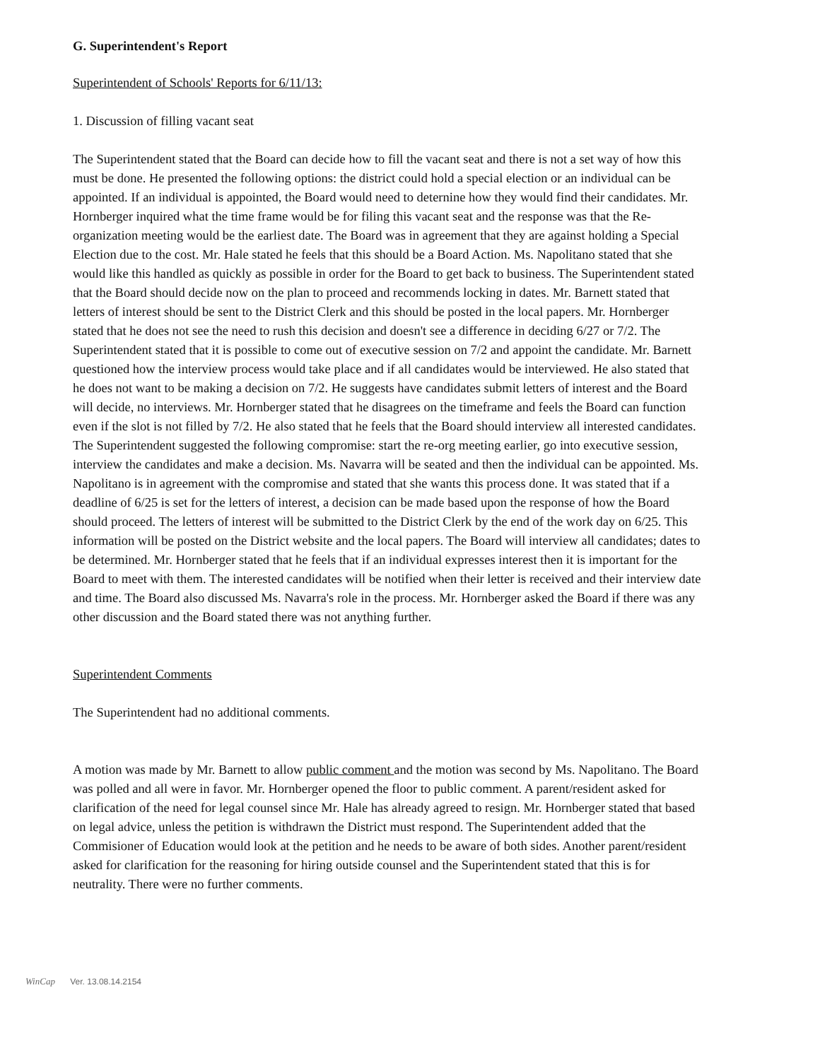G. Superintendent's Report
Superintendent of Schools' Reports for 6/11/13:
1. Discussion of filling vacant seat
The Superintendent stated that the Board can decide how to fill the vacant seat and there is not a set way of how this must be done. He presented the following options: the district could hold a special election or an individual can be appointed. If an individual is appointed, the Board would need to deternine how they would find their candidates. Mr. Hornberger inquired what the time frame would be for filing this vacant seat and the response was that the Re-organization meeting would be the earliest date. The Board was in agreement that they are against holding a Special Election due to the cost. Mr. Hale stated he feels that this should be a Board Action. Ms. Napolitano stated that she would like this handled as quickly as possible in order for the Board to get back to business. The Superintendent stated that the Board should decide now on the plan to proceed and recommends locking in dates. Mr. Barnett stated that letters of interest should be sent to the District Clerk and this should be posted in the local papers. Mr. Hornberger stated that he does not see the need to rush this decision and doesn't see a difference in deciding 6/27 or 7/2. The Superintendent stated that it is possible to come out of executive session on 7/2 and appoint the candidate. Mr. Barnett questioned how the interview process would take place and if all candidates would be interviewed. He also stated that he does not want to be making a decision on 7/2. He suggests have candidates submit letters of interest and the Board will decide, no interviews. Mr. Hornberger stated that he disagrees on the timeframe and feels the Board can function even if the slot is not filled by 7/2. He also stated that he feels that the Board should interview all interested candidates. The Superintendent suggested the following compromise: start the re-org meeting earlier, go into executive session, interview the candidates and make a decision. Ms. Navarra will be seated and then the individual can be appointed. Ms. Napolitano is in agreement with the compromise and stated that she wants this process done. It was stated that if a deadline of 6/25 is set for the letters of interest, a decision can be made based upon the response of how the Board should proceed. The letters of interest will be submitted to the District Clerk by the end of the work day on 6/25. This information will be posted on the District website and the local papers. The Board will interview all candidates; dates to be determined. Mr. Hornberger stated that he feels that if an individual expresses interest then it is important for the Board to meet with them. The interested candidates will be notified when their letter is received and their interview date and time. The Board also discussed Ms. Navarra's role in the process. Mr. Hornberger asked the Board if there was any other discussion and the Board stated there was not anything further.
Superintendent Comments
The Superintendent had no additional comments.
A motion was made by Mr. Barnett to allow public comment and the motion was second by Ms. Napolitano. The Board was polled and all were in favor. Mr. Hornberger opened the floor to public comment. A parent/resident asked for clarification of the need for legal counsel since Mr. Hale has already agreed to resign. Mr. Hornberger stated that based on legal advice, unless the petition is withdrawn the District must respond. The Superintendent added that the Commisioner of Education would look at the petition and he needs to be aware of both sides. Another parent/resident asked for clarification for the reasoning for hiring outside counsel and the Superintendent stated that this is for neutrality. There were no further comments.
WinCap Ver. 13.08.14.2154